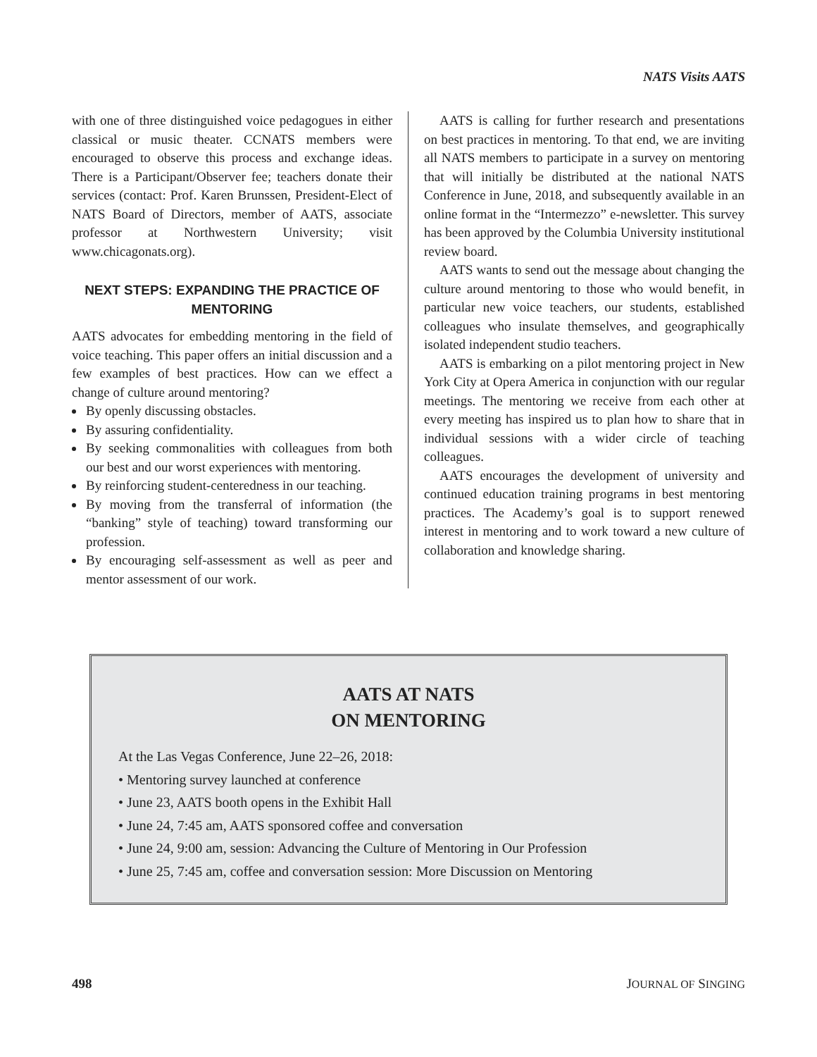NATS Visits AATS
with one of three distinguished voice pedagogues in either classical or music theater. CCNATS members were encouraged to observe this process and exchange ideas. There is a Participant/Observer fee; teachers donate their services (contact: Prof. Karen Brunssen, President-Elect of NATS Board of Directors, member of AATS, associate professor at Northwestern University; visit www.chicagonats.org).
NEXT STEPS: EXPANDING THE PRACTICE OF MENTORING
AATS advocates for embedding mentoring in the field of voice teaching. This paper offers an initial discussion and a few examples of best practices. How can we effect a change of culture around mentoring?
By openly discussing obstacles.
By assuring confidentiality.
By seeking commonalities with colleagues from both our best and our worst experiences with mentoring.
By reinforcing student-centeredness in our teaching.
By moving from the transferral of information (the “banking” style of teaching) toward transforming our profession.
By encouraging self-assessment as well as peer and mentor assessment of our work.
AATS is calling for further research and presentations on best practices in mentoring. To that end, we are inviting all NATS members to participate in a survey on mentoring that will initially be distributed at the national NATS Conference in June, 2018, and subsequently available in an online format in the “Intermezzo” e-newsletter. This survey has been approved by the Columbia University institutional review board.
AATS wants to send out the message about changing the culture around mentoring to those who would benefit, in particular new voice teachers, our students, established colleagues who insulate themselves, and geographically isolated independent studio teachers.
AATS is embarking on a pilot mentoring project in New York City at Opera America in conjunction with our regular meetings. The mentoring we receive from each other at every meeting has inspired us to plan how to share that in individual sessions with a wider circle of teaching colleagues.
AATS encourages the development of university and continued education training programs in best mentoring practices. The Academy’s goal is to support renewed interest in mentoring and to work toward a new culture of collaboration and knowledge sharing.
AATS AT NATS
ON MENTORING
At the Las Vegas Conference, June 22–26, 2018:
• Mentoring survey launched at conference
• June 23, AATS booth opens in the Exhibit Hall
• June 24, 7:45 am, AATS sponsored coffee and conversation
• June 24, 9:00 am, session: Advancing the Culture of Mentoring in Our Profession
• June 25, 7:45 am, coffee and conversation session: More Discussion on Mentoring
498 JOURNAL OF SINGING